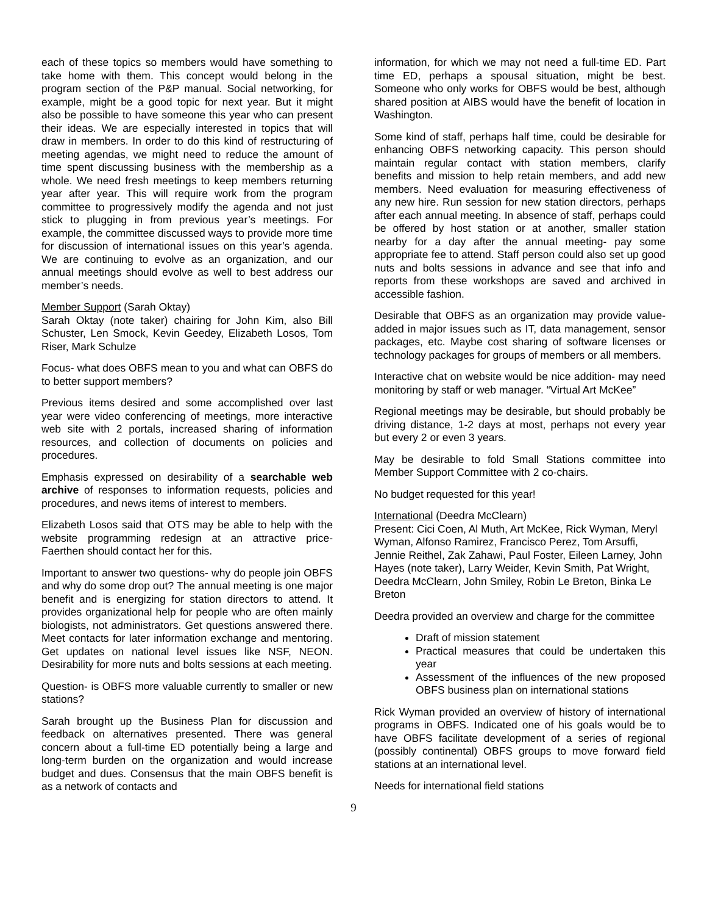each of these topics so members would have something to take home with them. This concept would belong in the program section of the P&P manual. Social networking, for example, might be a good topic for next year. But it might also be possible to have someone this year who can present their ideas. We are especially interested in topics that will draw in members. In order to do this kind of restructuring of meeting agendas, we might need to reduce the amount of time spent discussing business with the membership as a whole. We need fresh meetings to keep members returning year after year. This will require work from the program committee to progressively modify the agenda and not just stick to plugging in from previous year’s meetings. For example, the committee discussed ways to provide more time for discussion of international issues on this year’s agenda. We are continuing to evolve as an organization, and our annual meetings should evolve as well to best address our member’s needs.
Member Support (Sarah Oktay)
Sarah Oktay (note taker) chairing for John Kim, also Bill Schuster, Len Smock, Kevin Geedey, Elizabeth Losos, Tom Riser, Mark Schulze
Focus- what does OBFS mean to you and what can OBFS do to better support members?
Previous items desired and some accomplished over last year were video conferencing of meetings, more interactive web site with 2 portals, increased sharing of information resources, and collection of documents on policies and procedures.
Emphasis expressed on desirability of a searchable web archive of responses to information requests, policies and procedures, and news items of interest to members.
Elizabeth Losos said that OTS may be able to help with the website programming redesign at an attractive price- Faerthen should contact her for this.
Important to answer two questions- why do people join OBFS and why do some drop out? The annual meeting is one major benefit and is energizing for station directors to attend. It provides organizational help for people who are often mainly biologists, not administrators. Get questions answered there. Meet contacts for later information exchange and mentoring. Get updates on national level issues like NSF, NEON. Desirability for more nuts and bolts sessions at each meeting.
Question- is OBFS more valuable currently to smaller or new stations?
Sarah brought up the Business Plan for discussion and feedback on alternatives presented. There was general concern about a full-time ED potentially being a large and long-term burden on the organization and would increase budget and dues. Consensus that the main OBFS benefit is as a network of contacts and
information, for which we may not need a full-time ED. Part time ED, perhaps a spousal situation, might be best. Someone who only works for OBFS would be best, although shared position at AIBS would have the benefit of location in Washington.
Some kind of staff, perhaps half time, could be desirable for enhancing OBFS networking capacity. This person should maintain regular contact with station members, clarify benefits and mission to help retain members, and add new members. Need evaluation for measuring effectiveness of any new hire. Run session for new station directors, perhaps after each annual meeting. In absence of staff, perhaps could be offered by host station or at another, smaller station nearby for a day after the annual meeting- pay some appropriate fee to attend. Staff person could also set up good nuts and bolts sessions in advance and see that info and reports from these workshops are saved and archived in accessible fashion.
Desirable that OBFS as an organization may provide value-added in major issues such as IT, data management, sensor packages, etc. Maybe cost sharing of software licenses or technology packages for groups of members or all members.
Interactive chat on website would be nice addition- may need monitoring by staff or web manager. “Virtual Art McKee”
Regional meetings may be desirable, but should probably be driving distance, 1-2 days at most, perhaps not every year but every 2 or even 3 years.
May be desirable to fold Small Stations committee into Member Support Committee with 2 co-chairs.
No budget requested for this year!
International (Deedra McClearn)
Present: Cici Coen, Al Muth, Art McKee, Rick Wyman, Meryl Wyman, Alfonso Ramirez, Francisco Perez, Tom Arsuffi, Jennie Reithel, Zak Zahawi, Paul Foster, Eileen Larney, John Hayes (note taker), Larry Weider, Kevin Smith, Pat Wright, Deedra McClearn, John Smiley, Robin Le Breton, Binka Le Breton
Deedra provided an overview and charge for the committee
Draft of mission statement
Practical measures that could be undertaken this year
Assessment of the influences of the new proposed OBFS business plan on international stations
Rick Wyman provided an overview of history of international programs in OBFS. Indicated one of his goals would be to have OBFS facilitate development of a series of regional (possibly continental) OBFS groups to move forward field stations at an international level.
Needs for international field stations
9